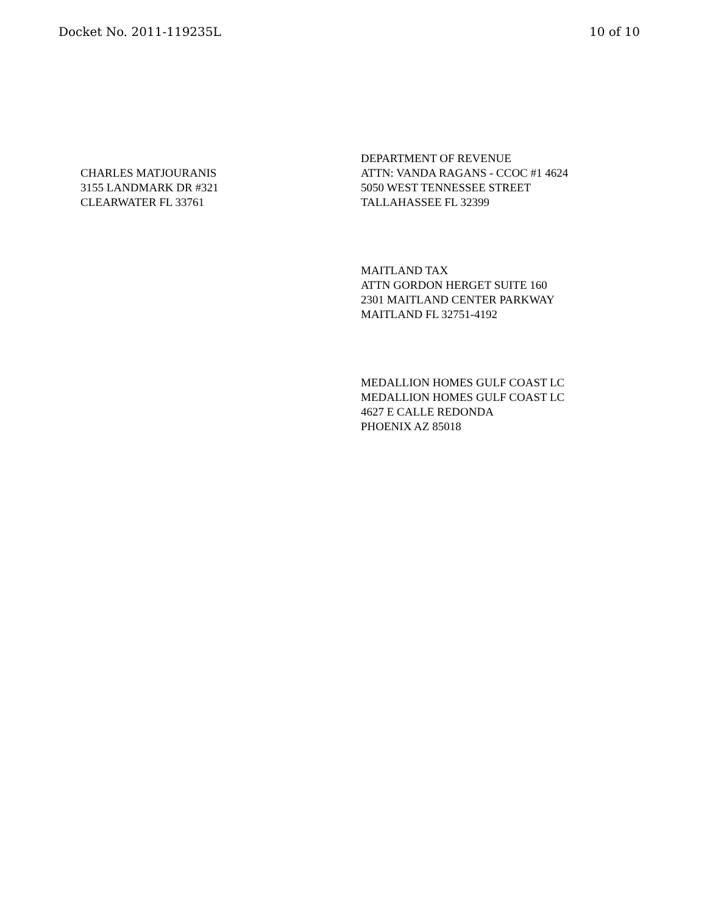Docket No. 2011-119235L 10 of 10
CHARLES MATJOURANIS
3155 LANDMARK DR #321
CLEARWATER FL 33761
DEPARTMENT OF REVENUE
ATTN: VANDA RAGANS - CCOC #1 4624
5050 WEST TENNESSEE STREET
TALLAHASSEE FL 32399
MAITLAND TAX
ATTN GORDON HERGET SUITE 160
2301 MAITLAND CENTER PARKWAY
MAITLAND FL 32751-4192
MEDALLION HOMES GULF COAST LC
MEDALLION HOMES GULF COAST LC
4627 E CALLE REDONDA
PHOENIX AZ 85018